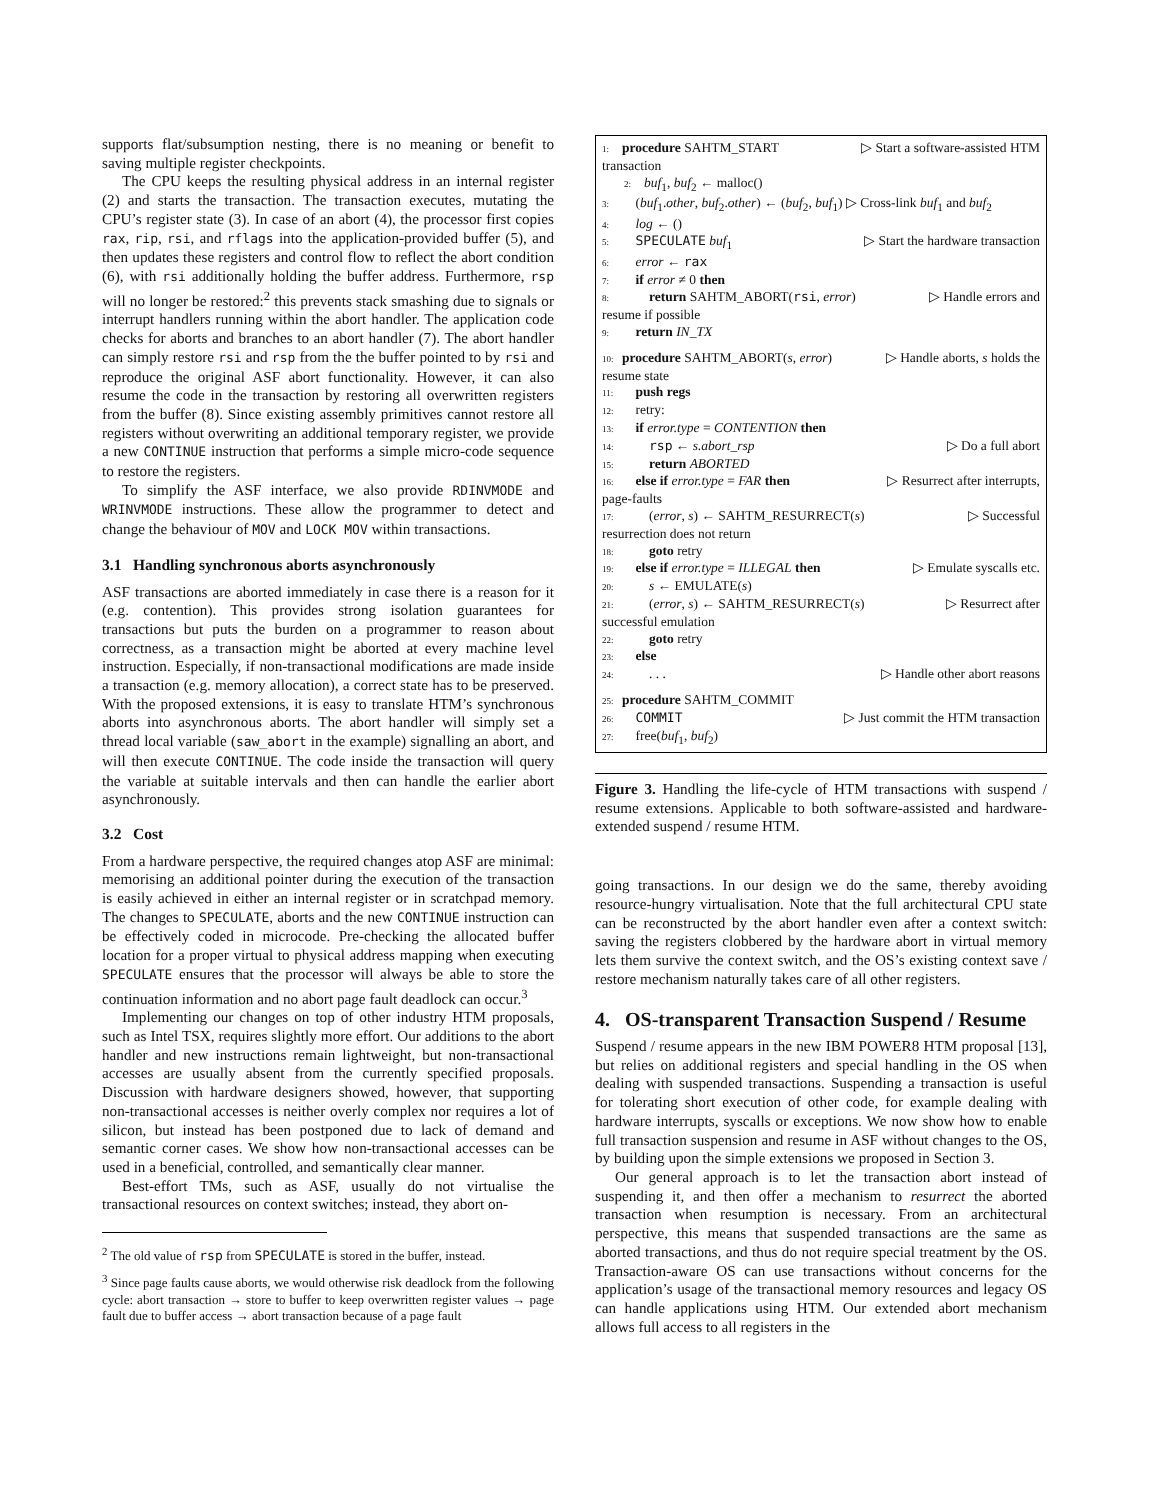supports flat/subsumption nesting, there is no meaning or benefit to saving multiple register checkpoints.
The CPU keeps the resulting physical address in an internal register (2) and starts the transaction. The transaction executes, mutating the CPU’s register state (3). In case of an abort (4), the processor first copies rax, rip, rsi, and rflags into the application-provided buffer (5), and then updates these registers and control flow to reflect the abort condition (6), with rsi additionally holding the buffer address. Furthermore, rsp will no longer be restored:<sup>2</sup> this prevents stack smashing due to signals or interrupt handlers running within the abort handler. The application code checks for aborts and branches to an abort handler (7). The abort handler can simply restore rsi and rsp from the the buffer pointed to by rsi and reproduce the original ASF abort functionality. However, it can also resume the code in the transaction by restoring all overwritten registers from the buffer (8). Since existing assembly primitives cannot restore all registers without overwriting an additional temporary register, we provide a new CONTINUE instruction that performs a simple micro-code sequence to restore the registers.
To simplify the ASF interface, we also provide RDINVMODE and WRINVMODE instructions. These allow the programmer to detect and change the behaviour of MOV and LOCK MOV within transactions.
3.1 Handling synchronous aborts asynchronously
ASF transactions are aborted immediately in case there is a reason for it (e.g. contention). This provides strong isolation guarantees for transactions but puts the burden on a programmer to reason about correctness, as a transaction might be aborted at every machine level instruction. Especially, if non-transactional modifications are made inside a transaction (e.g. memory allocation), a correct state has to be preserved. With the proposed extensions, it is easy to translate HTM’s synchronous aborts into asynchronous aborts. The abort handler will simply set a thread local variable (saw_abort in the example) signalling an abort, and will then execute CONTINUE. The code inside the transaction will query the variable at suitable intervals and then can handle the earlier abort asynchronously.
3.2 Cost
From a hardware perspective, the required changes atop ASF are minimal: memorising an additional pointer during the execution of the transaction is easily achieved in either an internal register or in scratchpad memory. The changes to SPECULATE, aborts and the new CONTINUE instruction can be effectively coded in microcode. Pre-checking the allocated buffer location for a proper virtual to physical address mapping when executing SPECULATE ensures that the processor will always be able to store the continuation information and no abort page fault deadlock can occur.<sup>3</sup>
Implementing our changes on top of other industry HTM proposals, such as Intel TSX, requires slightly more effort. Our additions to the abort handler and new instructions remain lightweight, but non-transactional accesses are usually absent from the currently specified proposals. Discussion with hardware designers showed, however, that supporting non-transactional accesses is neither overly complex nor requires a lot of silicon, but instead has been postponed due to lack of demand and semantic corner cases. We show how non-transactional accesses can be used in a beneficial, controlled, and semantically clear manner.
Best-effort TMs, such as ASF, usually do not virtualise the transactional resources on context switches; instead, they abort on-
<sup>2</sup> The old value of rsp from SPECULATE is stored in the buffer, instead.
<sup>3</sup> Since page faults cause aborts, we would otherwise risk deadlock from the following cycle: abort transaction → store to buffer to keep overwritten register values → page fault due to buffer access → abort transaction because of a page fault
1: procedure SAHTM_START ▷ Start a software-assisted HTM
transaction
2: buf<sub>1</sub>, buf<sub>2</sub> ← malloc()
3: (buf<sub>1</sub>.other, buf<sub>2</sub>.other) ← (buf<sub>2</sub>, buf<sub>1</sub>) ▷ Cross-link buf<sub>1</sub> and buf<sub>2</sub>
4: log ← ()
5: SPECULATE buf<sub>1</sub> ▷ Start the hardware transaction
6: error ← rax
7: if error ≠ 0 then
8: return SAHTM_ABORT(rsi, error) ▷ Handle errors and
resume if possible
9: return IN_TX
10: procedure SAHTM_ABORT(s, error) ▷ Handle aborts, s holds the
resume state
11: push regs
12: retry:
13: if error.type = CONTENTION then
14: rsp ← s.abort_rsp ▷ Do a full abort
15: return ABORTED
16: else if error.type = FAR then ▷ Resurrect after interrupts,
page-faults
17: (error, s) ← SAHTM_RESURRECT(s) ▷ Successful
resurrection does not return
18: goto retry
19: else if error.type = ILLEGAL then ▷ Emulate syscalls etc.
20: s ← EMULATE(s)
21: (error, s) ← SAHTM_RESURRECT(s) ▷ Resurrect after
successful emulation
22: goto retry
23: else
24: . . . ▷ Handle other abort reasons
25: procedure SAHTM_COMMIT
26: COMMIT ▷ Just commit the HTM transaction
27: free(buf<sub>1</sub>, buf<sub>2</sub>)
Figure 3. Handling the life-cycle of HTM transactions with suspend / resume extensions. Applicable to both software-assisted and hardware-extended suspend / resume HTM.
going transactions. In our design we do the same, thereby avoiding resource-hungry virtualisation. Note that the full architectural CPU state can be reconstructed by the abort handler even after a context switch: saving the registers clobbered by the hardware abort in virtual memory lets them survive the context switch, and the OS’s existing context save / restore mechanism naturally takes care of all other registers.
4. OS-transparent Transaction Suspend / Resume
Suspend / resume appears in the new IBM POWER8 HTM proposal [13], but relies on additional registers and special handling in the OS when dealing with suspended transactions. Suspending a transaction is useful for tolerating short execution of other code, for example dealing with hardware interrupts, syscalls or exceptions. We now show how to enable full transaction suspension and resume in ASF without changes to the OS, by building upon the simple extensions we proposed in Section 3.
Our general approach is to let the transaction abort instead of suspending it, and then offer a mechanism to resurrect the aborted transaction when resumption is necessary. From an architectural perspective, this means that suspended transactions are the same as aborted transactions, and thus do not require special treatment by the OS. Transaction-aware OS can use transactions without concerns for the application’s usage of the transactional memory resources and legacy OS can handle applications using HTM. Our extended abort mechanism allows full access to all registers in the